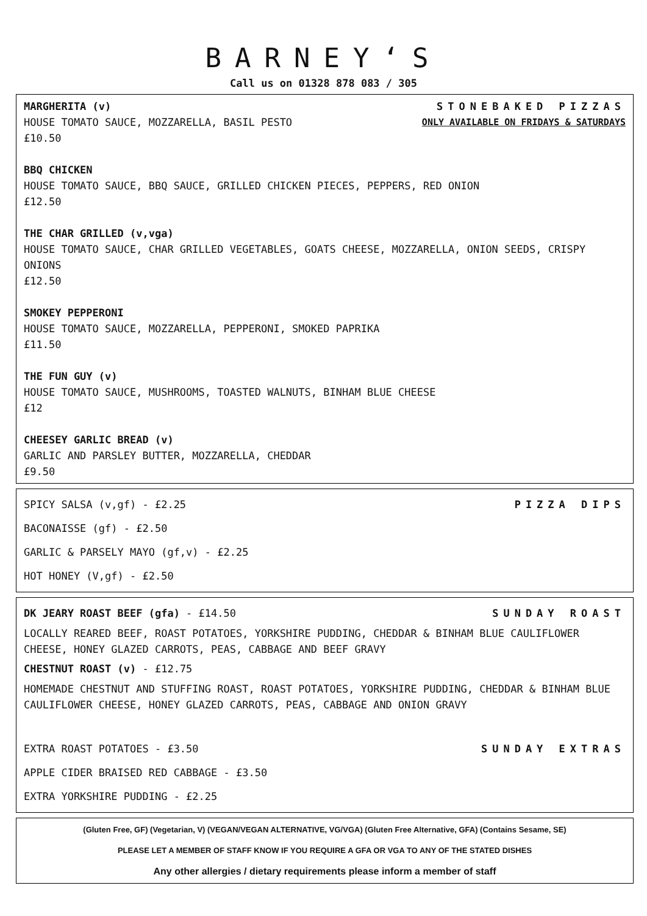BARNEY‘S
Call us on 01328 878 083 / 305
MARGHERITA (v) STONEBAKED PIZZAS
HOUSE TOMATO SAUCE, MOZZARELLA, BASIL PESTO
ONLY AVAILABLE ON FRIDAYS & SATURDAYS
£10.50
BBQ CHICKEN
HOUSE TOMATO SAUCE, BBQ SAUCE, GRILLED CHICKEN PIECES, PEPPERS, RED ONION
£12.50
THE CHAR GRILLED (v,vga)
HOUSE TOMATO SAUCE, CHAR GRILLED VEGETABLES, GOATS CHEESE, MOZZARELLA, ONION SEEDS, CRISPY ONIONS
£12.50
SMOKEY PEPPERONI
HOUSE TOMATO SAUCE, MOZZARELLA, PEPPERONI, SMOKED PAPRIKA
£11.50
THE FUN GUY (v)
HOUSE TOMATO SAUCE, MUSHROOMS, TOASTED WALNUTS, BINHAM BLUE CHEESE
£12
CHEESEY GARLIC BREAD (v)
GARLIC AND PARSLEY BUTTER, MOZZARELLA, CHEDDAR
£9.50
SPICY SALSA (v,gf) - £2.25 PIZZA DIPS
BACONAISSE (gf) - £2.50
GARLIC & PARSELY MAYO (gf,v) - £2.25
HOT HONEY (V,gf) - £2.50
DK JEARY ROAST BEEF (gfa) - £14.50
SUNDAY ROAST
LOCALLY REARED BEEF, ROAST POTATOES, YORKSHIRE PUDDING, CHEDDAR & BINHAM BLUE CAULIFLOWER CHEESE, HONEY GLAZED CARROTS, PEAS, CABBAGE AND BEEF GRAVY
CHESTNUT ROAST (v) - £12.75
HOMEMADE CHESTNUT AND STUFFING ROAST, ROAST POTATOES, YORKSHIRE PUDDING, CHEDDAR & BINHAM BLUE CAULIFLOWER CHEESE, HONEY GLAZED CARROTS, PEAS, CABBAGE AND ONION GRAVY
EXTRA ROAST POTATOES - £3.50 SUNDAY EXTRAS
APPLE CIDER BRAISED RED CABBAGE - £3.50
EXTRA YORKSHIRE PUDDING - £2.25
(Gluten Free, GF) (Vegetarian, V) (VEGAN/VEGAN ALTERNATIVE, VG/VGA) (Gluten Free Alternative, GFA) (Contains Sesame, SE)
PLEASE LET A MEMBER OF STAFF KNOW IF YOU REQUIRE A GFA OR VGA TO ANY OF THE STATED DISHES
Any other allergies / dietary requirements please inform a member of staff